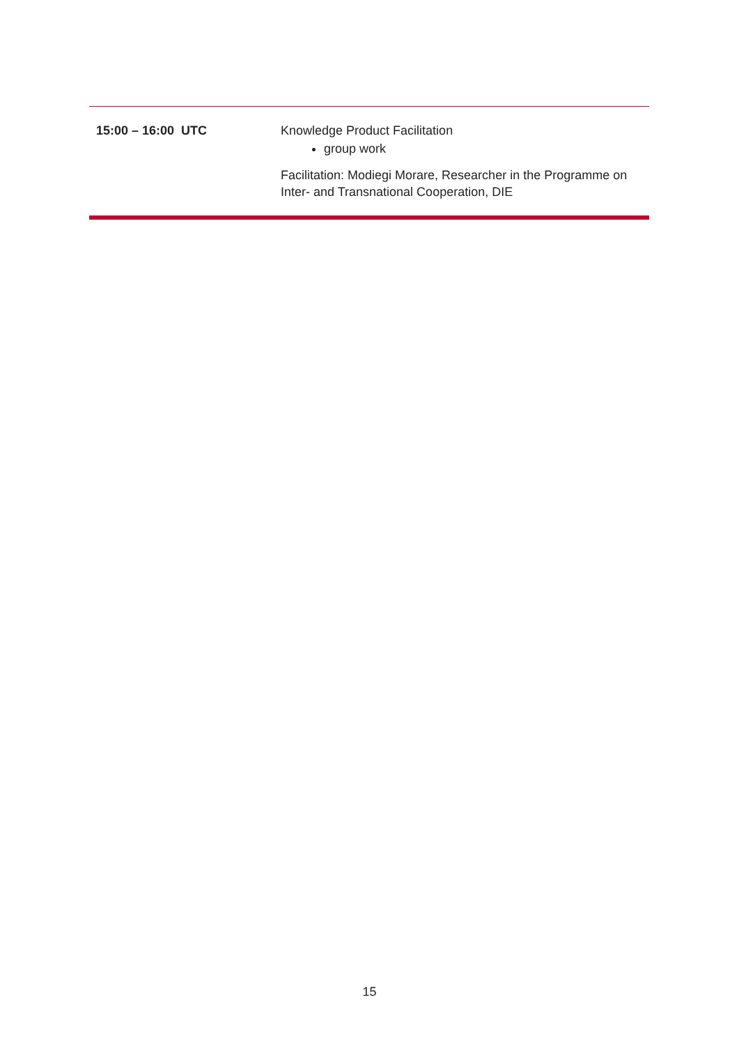| 15:00 – 16:00 UTC | Knowledge Product Facilitation group work Facilitation: Modiegi Morare, Researcher in the Programme on Inter- and Transnational Cooperation, DIE |
15